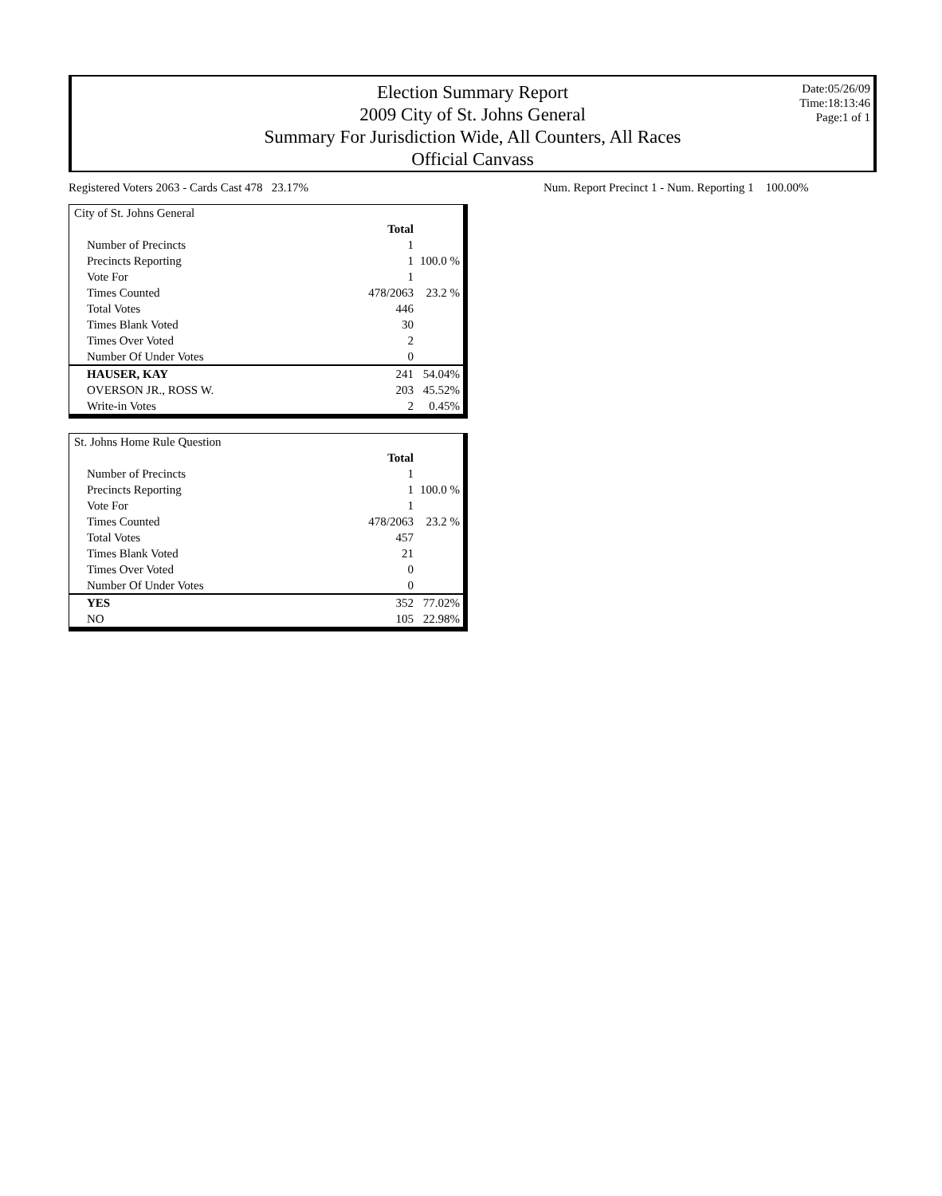Election Summary Report
2009 City of St. Johns General
Summary For Jurisdiction Wide, All Counters, All Races
Official Canvass
Date:05/26/09
Time:18:13:46
Page:1 of 1
Registered Voters 2063 - Cards Cast 478 23.17%
Num. Report Precinct 1 - Num. Reporting 1 100.00%
| City of St. Johns General | | |
| | Total | |
| Number of Precincts | 1 | |
| Precincts Reporting | 1 | 100.0 % |
| Vote For | 1 | |
| Times Counted | 478/2063 | 23.2 % |
| Total Votes | 446 | |
| Times Blank Voted | 30 | |
| Times Over Voted | 2 | |
| Number Of Under Votes | 0 | |
| HAUSER, KAY | 241 | 54.04% |
| OVERSON JR., ROSS W. | 203 | 45.52% |
| Write-in Votes | 2 | 0.45% |
| St. Johns Home Rule Question | | |
| | Total | |
| Number of Precincts | 1 | |
| Precincts Reporting | 1 | 100.0 % |
| Vote For | 1 | |
| Times Counted | 478/2063 | 23.2 % |
| Total Votes | 457 | |
| Times Blank Voted | 21 | |
| Times Over Voted | 0 | |
| Number Of Under Votes | 0 | |
| YES | 352 | 77.02% |
| NO | 105 | 22.98% |